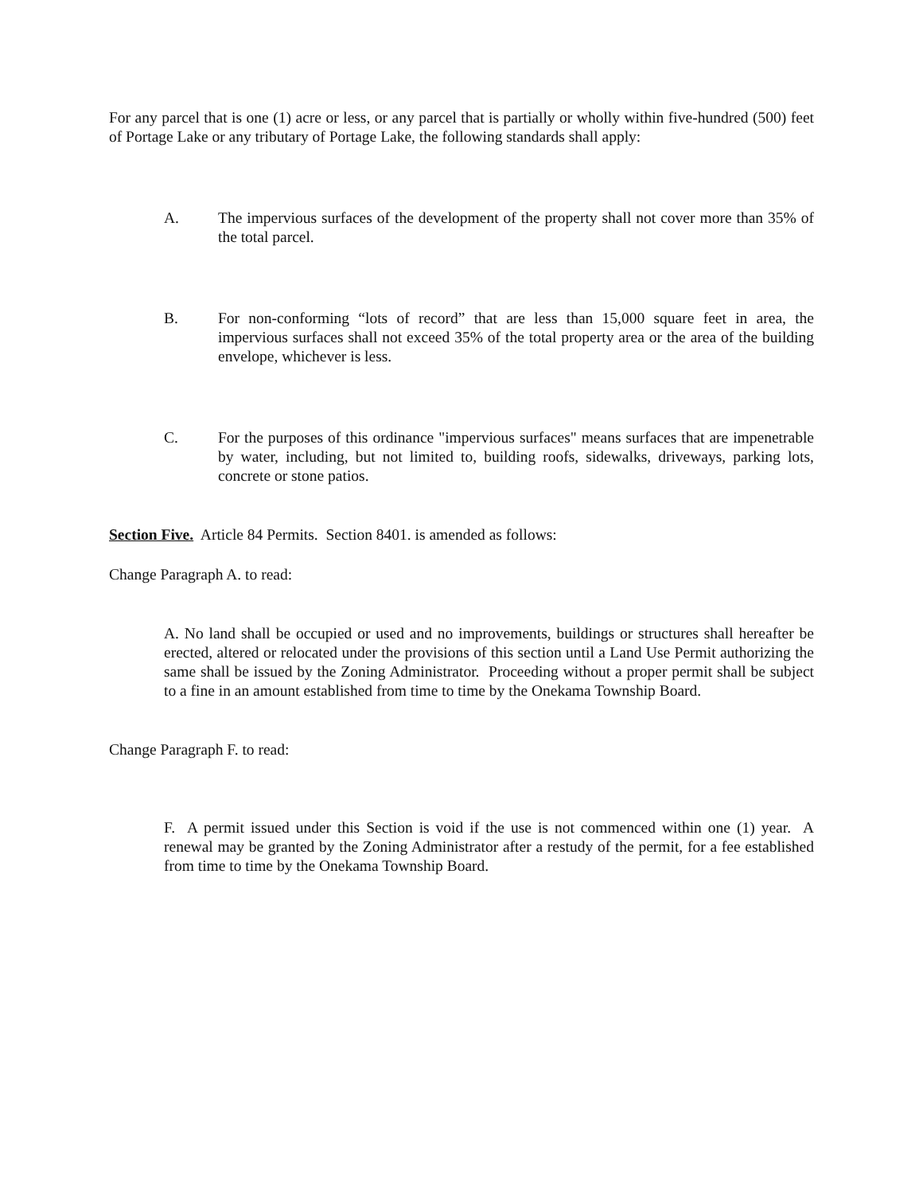For any parcel that is one (1) acre or less, or any parcel that is partially or wholly within five-hundred (500) feet of Portage Lake or any tributary of Portage Lake, the following standards shall apply:
A. The impervious surfaces of the development of the property shall not cover more than 35% of the total parcel.
B. For non-conforming “lots of record” that are less than 15,000 square feet in area, the impervious surfaces shall not exceed 35% of the total property area or the area of the building envelope, whichever is less.
C. For the purposes of this ordinance "impervious surfaces" means surfaces that are impenetrable by water, including, but not limited to, building roofs, sidewalks, driveways, parking lots, concrete or stone patios.
Section Five. Article 84 Permits. Section 8401. is amended as follows:
Change Paragraph A. to read:
A. No land shall be occupied or used and no improvements, buildings or structures shall hereafter be erected, altered or relocated under the provisions of this section until a Land Use Permit authorizing the same shall be issued by the Zoning Administrator. Proceeding without a proper permit shall be subject to a fine in an amount established from time to time by the Onekama Township Board.
Change Paragraph F. to read:
F. A permit issued under this Section is void if the use is not commenced within one (1) year. A renewal may be granted by the Zoning Administrator after a restudy of the permit, for a fee established from time to time by the Onekama Township Board.